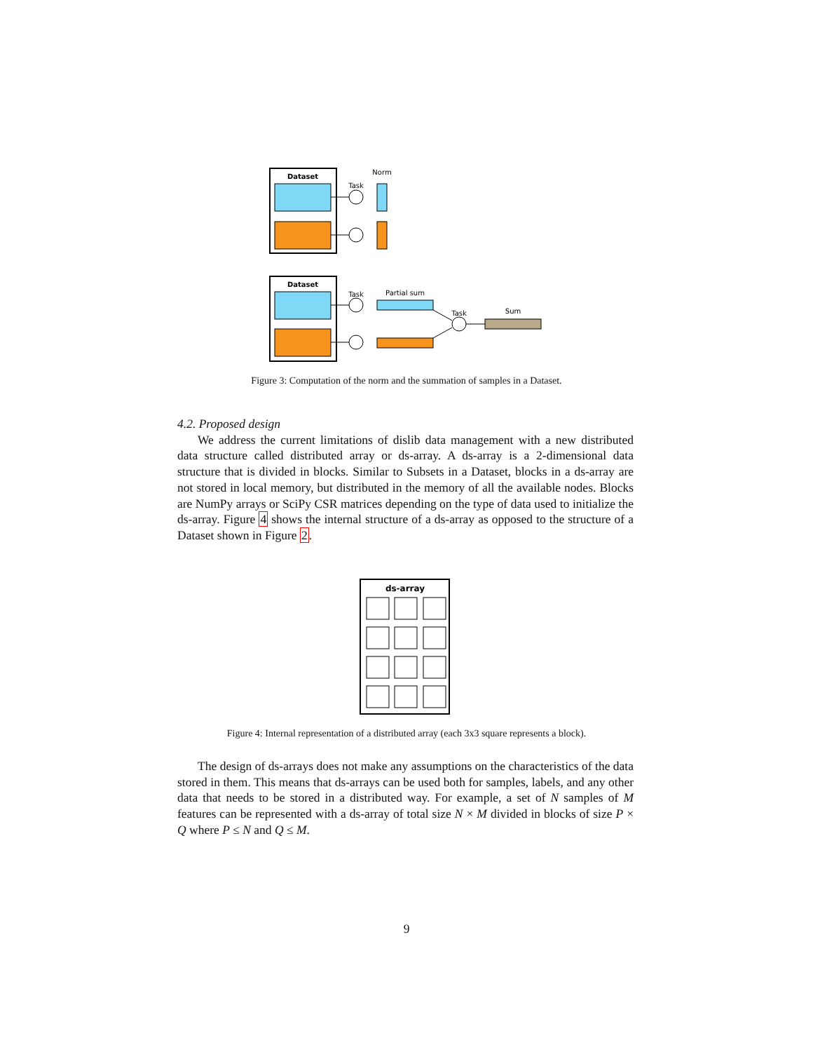Dataset
Task
Norm
Dataset
Task
Partial sum
Task
Sum
Figure 3: Computation of the norm and the summation of samples in a Dataset.
4.2. Proposed design
We address the current limitations of dislib data management with a new distributed data structure called distributed array or ds-array. A ds-array is a 2-dimensional data structure that is divided in blocks. Similar to Subsets in a Dataset, blocks in a ds-array are not stored in local memory, but distributed in the memory of all the available nodes. Blocks are NumPy arrays or SciPy CSR matrices depending on the type of data used to initialize the ds-array. Figure 4 shows the internal structure of a ds-array as opposed to the structure of a Dataset shown in Figure 2.
ds-array
Figure 4: Internal representation of a distributed array (each 3x3 square represents a block).
The design of ds-arrays does not make any assumptions on the characteristics of the data stored in them. This means that ds-arrays can be used both for samples, labels, and any other data that needs to be stored in a distributed way. For example, a set of N samples of M features can be represented with a ds-array of total size N × M divided in blocks of size P × Q where P ≤ N and Q ≤ M.
9